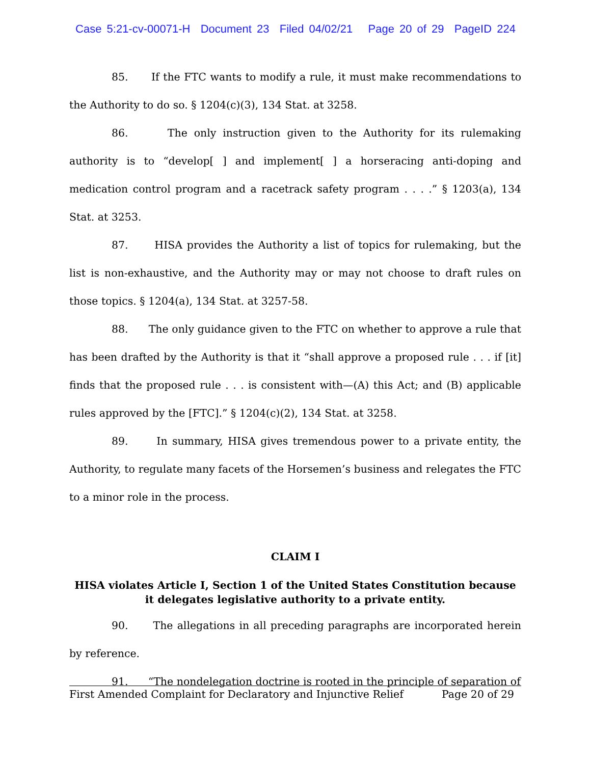Case 5:21-cv-00071-H Document 23 Filed 04/02/21 Page 20 of 29 PageID 224
85. If the FTC wants to modify a rule, it must make recommendations to the Authority to do so. § 1204(c)(3), 134 Stat. at 3258.
86. The only instruction given to the Authority for its rulemaking authority is to “develop[ ] and implement[ ] a horseracing anti-doping and medication control program and a racetrack safety program . . . .” § 1203(a), 134 Stat. at 3253.
87. HISA provides the Authority a list of topics for rulemaking, but the list is non-exhaustive, and the Authority may or may not choose to draft rules on those topics. § 1204(a), 134 Stat. at 3257-58.
88. The only guidance given to the FTC on whether to approve a rule that has been drafted by the Authority is that it “shall approve a proposed rule . . . if [it] finds that the proposed rule . . . is consistent with—(A) this Act; and (B) applicable rules approved by the [FTC].” § 1204(c)(2), 134 Stat. at 3258.
89. In summary, HISA gives tremendous power to a private entity, the Authority, to regulate many facets of the Horsemen’s business and relegates the FTC to a minor role in the process.
CLAIM I
HISA violates Article I, Section 1 of the United States Constitution because it delegates legislative authority to a private entity.
90. The allegations in all preceding paragraphs are incorporated herein by reference.
91. “The nondelegation doctrine is rooted in the principle of separation of
First Amended Complaint for Declaratory and Injunctive Relief Page 20 of 29